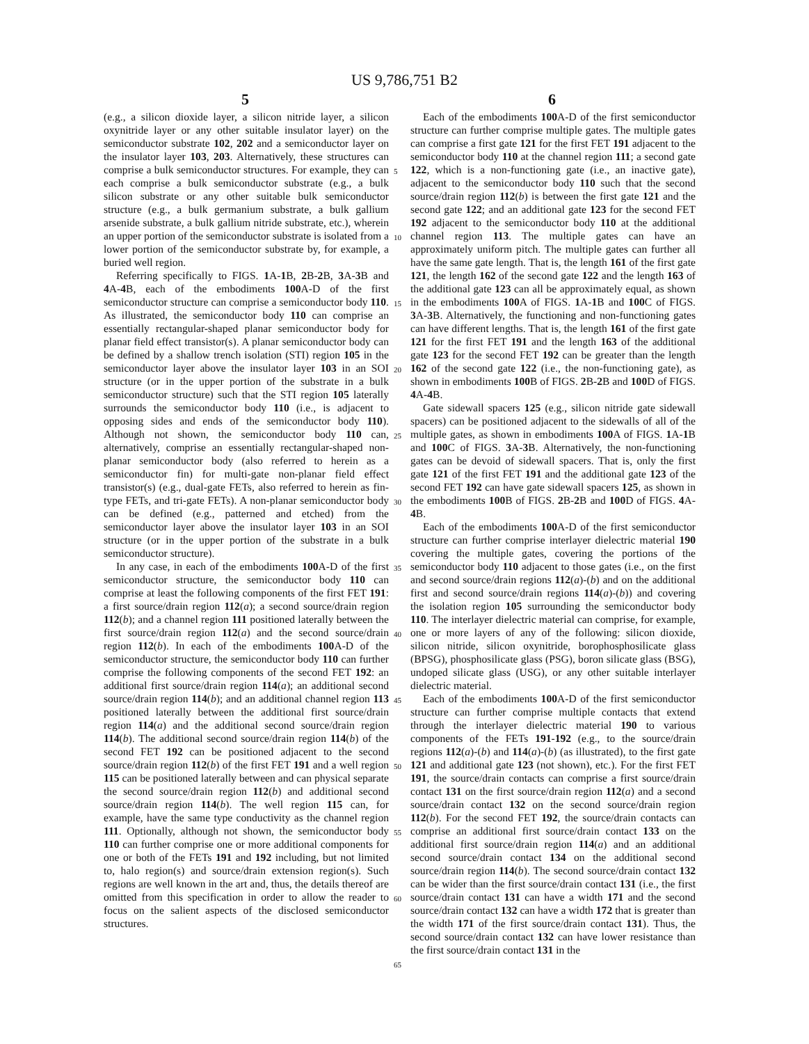US 9,786,751 B2
5 6
(e.g., a silicon dioxide layer, a silicon nitride layer, a silicon oxynitride layer or any other suitable insulator layer) on the semiconductor substrate 102, 202 and a semiconductor layer on the insulator layer 103, 203. Alternatively, these structures can comprise a bulk semiconductor structures. For example, they can each comprise a bulk semiconductor substrate (e.g., a bulk silicon substrate or any other suitable bulk semiconductor structure (e.g., a bulk germanium substrate, a bulk gallium arsenide substrate, a bulk gallium nitride substrate, etc.), wherein an upper portion of the semiconductor substrate is isolated from a lower portion of the semiconductor substrate by, for example, a buried well region.
Referring specifically to FIGS. 1 A-1 B, 2 B-2 B, 3 A-3 B and 4 A-4 B, each of the embodiments 100 A-D of the first semiconductor structure can comprise a semiconductor body 110. As illustrated, the semiconductor body 110 can comprise an essentially rectangular-shaped planar semiconductor body for planar field effect transistor(s). A planar semiconductor body can be defined by a shallow trench isolation (STI) region 105 in the semiconductor layer above the insulator layer 103 in an SOI structure (or in the upper portion of the substrate in a bulk semiconductor structure) such that the STI region 105 laterally surrounds the semiconductor body 110 (i.e., is adjacent to opposing sides and ends of the semiconductor body 110). Although not shown, the semiconductor body 110 can, alternatively, comprise an essentially rectangular-shaped non-planar semiconductor body (also referred to herein as a semiconductor fin) for multi-gate non-planar field effect transistor(s) (e.g., dual-gate FETs, also referred to herein as fin-type FETs, and tri-gate FETs). A non-planar semiconductor body can be defined (e.g., patterned and etched) from the semiconductor layer above the insulator layer 103 in an SOI structure (or in the upper portion of the substrate in a bulk semiconductor structure).
In any case, in each of the embodiments 100 A-D of the first semiconductor structure, the semiconductor body 110 can comprise at least the following components of the first FET 191: a first source/drain region 112(a); a second source/drain region 112(b); and a channel region 111 positioned laterally between the first source/drain region 112(a) and the second source/drain region 112(b). In each of the embodiments 100 A-D of the semiconductor structure, the semiconductor body 110 can further comprise the following components of the second FET 192: an additional first source/drain region 114(a); an additional second source/drain region 114(b); and an additional channel region 113 positioned laterally between the additional first source/drain region 114(a) and the additional second source/drain region 114(b). The additional second source/drain region 114(b) of the second FET 192 can be positioned adjacent to the second source/drain region 112(b) of the first FET 191 and a well region 115 can be positioned laterally between and can physical separate the second source/drain region 112(b) and additional second source/drain region 114(b). The well region 115 can, for example, have the same type conductivity as the channel region 111. Optionally, although not shown, the semiconductor body 110 can further comprise one or more additional components for one or both of the FETs 191 and 192 including, but not limited to, halo region(s) and source/drain extension region(s). Such regions are well known in the art and, thus, the details thereof are omitted from this specification in order to allow the reader to focus on the salient aspects of the disclosed semiconductor structures.
5
10
15
20
25
30
35
40
45
50
55
60
65
Each of the embodiments 100 A-D of the first semiconductor structure can further comprise multiple gates. The multiple gates can comprise a first gate 121 for the first FET 191 adjacent to the semiconductor body 110 at the channel region 111; a second gate 122, which is a non-functioning gate (i.e., an inactive gate), adjacent to the semiconductor body 110 such that the second source/drain region 112(b) is between the first gate 121 and the second gate 122; and an additional gate 123 for the second FET 192 adjacent to the semiconductor body 110 at the additional channel region 113. The multiple gates can have an approximately uniform pitch. The multiple gates can further all have the same gate length. That is, the length 161 of the first gate 121, the length 162 of the second gate 122 and the length 163 of the additional gate 123 can all be approximately equal, as shown in the embodiments 100 A of FIGS. 1 A-1 B and 100 C of FIGS. 3 A-3 B. Alternatively, the functioning and non-functioning gates can have different lengths. That is, the length 161 of the first gate 121 for the first FET 191 and the length 163 of the additional gate 123 for the second FET 192 can be greater than the length 162 of the second gate 122 (i.e., the non-functioning gate), as shown in embodiments 100 B of FIGS. 2 B-2 B and 100 D of FIGS. 4 A-4 B.
Gate sidewall spacers 125 (e.g., silicon nitride gate sidewall spacers) can be positioned adjacent to the sidewalls of all of the multiple gates, as shown in embodiments 100 A of FIGS. 1 A-1 B and 100 C of FIGS. 3 A-3 B. Alternatively, the non-functioning gates can be devoid of sidewall spacers. That is, only the first gate 121 of the first FET 191 and the additional gate 123 of the second FET 192 can have gate sidewall spacers 125, as shown in the embodiments 100 B of FIGS. 2 B-2 B and 100 D of FIGS. 4 A-4 B.
Each of the embodiments 100 A-D of the first semiconductor structure can further comprise interlayer dielectric material 190 covering the multiple gates, covering the portions of the semiconductor body 110 adjacent to those gates (i.e., on the first and second source/drain regions 112(a)-(b) and on the additional first and second source/drain regions 114(a)-(b)) and covering the isolation region 105 surrounding the semiconductor body 110. The interlayer dielectric material can comprise, for example, one or more layers of any of the following: silicon dioxide, silicon nitride, silicon oxynitride, borophosphosilicate glass (BPSG), phosphosilicate glass (PSG), boron silicate glass (BSG), undoped silicate glass (USG), or any other suitable interlayer dielectric material.
Each of the embodiments 100 A-D of the first semiconductor structure can further comprise multiple contacts that extend through the interlayer dielectric material 190 to various components of the FETs 191-192 (e.g., to the source/drain regions 112(a)-(b) and 114(a)-(b) (as illustrated), to the first gate 121 and additional gate 123 (not shown), etc.). For the first FET 191, the source/drain contacts can comprise a first source/drain contact 131 on the first source/drain region 112(a) and a second source/drain contact 132 on the second source/drain region 112(b). For the second FET 192, the source/drain contacts can comprise an additional first source/drain contact 133 on the additional first source/drain region 114(a) and an additional second source/drain contact 134 on the additional second source/drain region 114(b). The second source/drain contact 132 can be wider than the first source/drain contact 131 (i.e., the first source/drain contact 131 can have a width 171 and the second source/drain contact 132 can have a width 172 that is greater than the width 171 of the first source/drain contact 131). Thus, the second source/drain contact 132 can have lower resistance than the first source/drain contact 131 in the